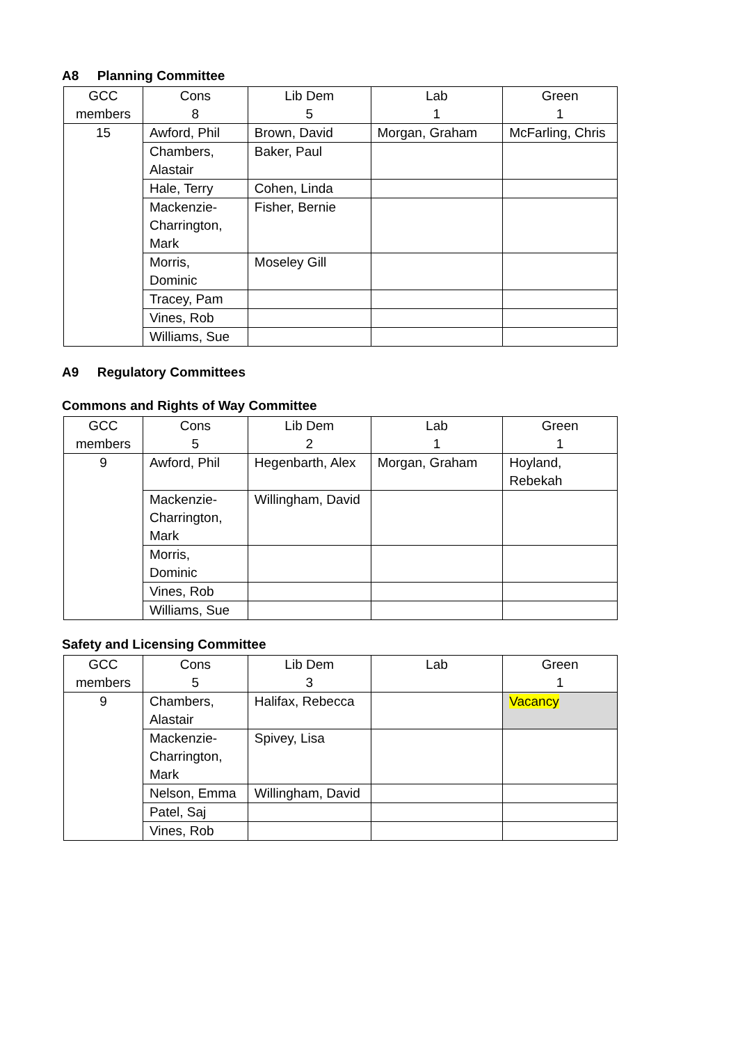A8 Planning Committee
| GCC | Cons | Lib Dem | Lab | Green |
| members | 8 | 5 | 1 | 1 |
| 15 | Awford, Phil | Brown, David | Morgan, Graham | McFarling, Chris |
| | Chambers, Alastair | Baker, Paul | | |
| | Hale, Terry | Cohen, Linda | | |
| | Mackenzie-Charrington, Mark | Fisher, Bernie | | |
| | Morris, Dominic | Moseley Gill | | |
| | Tracey, Pam | | | |
| | Vines, Rob | | | |
| | Williams, Sue | | | |
A9 Regulatory Committees
Commons and Rights of Way Committee
| GCC | Cons | Lib Dem | Lab | Green |
| members | 5 | 2 | 1 | 1 |
| 9 | Awford, Phil | Hegenbarth, Alex | Morgan, Graham | Hoyland, Rebekah |
| | Mackenzie-Charrington, Mark | Willingham, David | | |
| | Morris, Dominic | | | |
| | Vines, Rob | | | |
| | Williams, Sue | | | |
Safety and Licensing Committee
| GCC | Cons | Lib Dem | Lab | Green |
| members | 5 | 3 | | 1 |
| 9 | Chambers, Alastair | Halifax, Rebecca | | Vacancy |
| | Mackenzie-Charrington, Mark | Spivey, Lisa | | |
| | Nelson, Emma | Willingham, David | | |
| | Patel, Saj | | | |
| | Vines, Rob | | | |